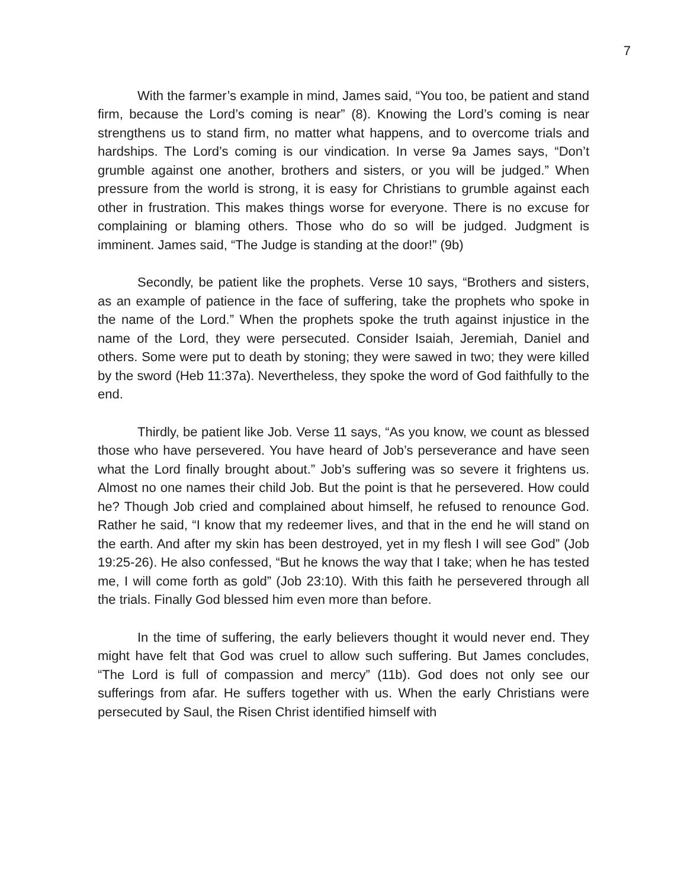7
With the farmer’s example in mind, James said, “You too, be patient and stand firm, because the Lord’s coming is near” (8). Knowing the Lord’s coming is near strengthens us to stand firm, no matter what happens, and to overcome trials and hardships. The Lord’s coming is our vindication. In verse 9a James says, “Don’t grumble against one another, brothers and sisters, or you will be judged.” When pressure from the world is strong, it is easy for Christians to grumble against each other in frustration. This makes things worse for everyone. There is no excuse for complaining or blaming others. Those who do so will be judged. Judgment is imminent. James said, “The Judge is standing at the door!” (9b)
Secondly, be patient like the prophets. Verse 10 says, “Brothers and sisters, as an example of patience in the face of suffering, take the prophets who spoke in the name of the Lord.” When the prophets spoke the truth against injustice in the name of the Lord, they were persecuted. Consider Isaiah, Jeremiah, Daniel and others. Some were put to death by stoning; they were sawed in two; they were killed by the sword (Heb 11:37a). Nevertheless, they spoke the word of God faithfully to the end.
Thirdly, be patient like Job. Verse 11 says, “As you know, we count as blessed those who have persevered. You have heard of Job’s perseverance and have seen what the Lord finally brought about.” Job’s suffering was so severe it frightens us. Almost no one names their child Job. But the point is that he persevered. How could he? Though Job cried and complained about himself, he refused to renounce God. Rather he said, “I know that my redeemer lives, and that in the end he will stand on the earth. And after my skin has been destroyed, yet in my flesh I will see God” (Job 19:25-26). He also confessed, “But he knows the way that I take; when he has tested me, I will come forth as gold” (Job 23:10). With this faith he persevered through all the trials. Finally God blessed him even more than before.
In the time of suffering, the early believers thought it would never end. They might have felt that God was cruel to allow such suffering. But James concludes, “The Lord is full of compassion and mercy” (11b). God does not only see our sufferings from afar. He suffers together with us. When the early Christians were persecuted by Saul, the Risen Christ identified himself with